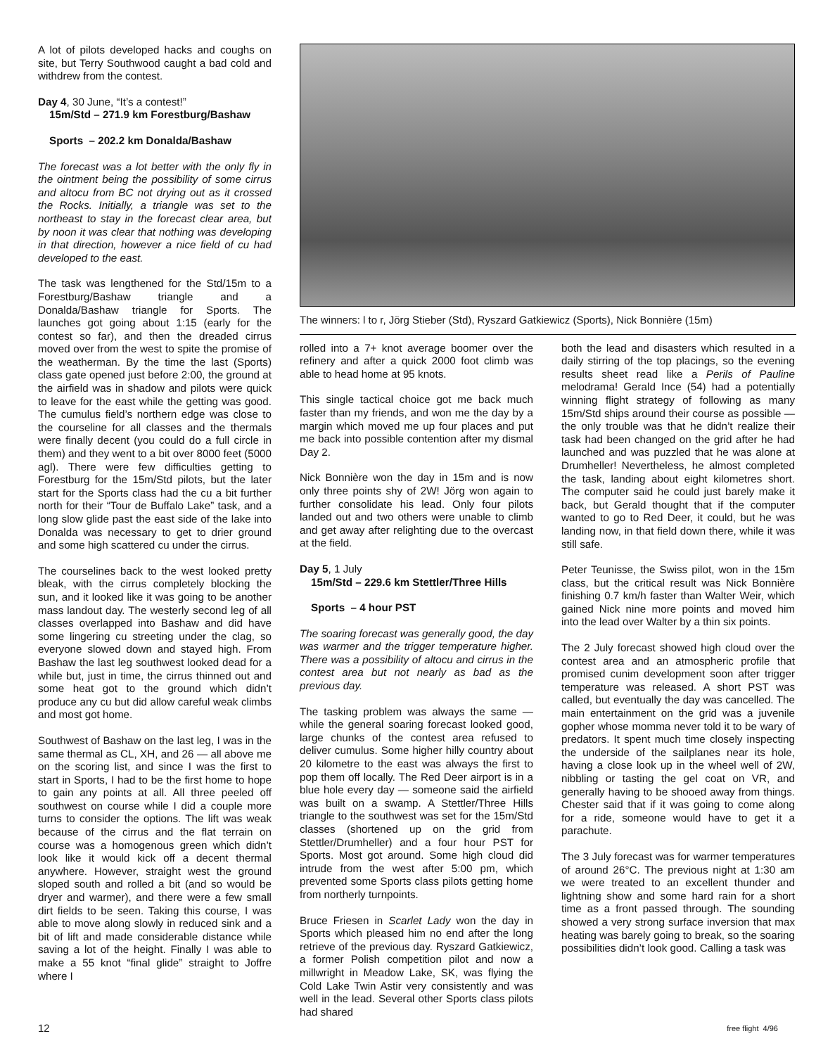A lot of pilots developed hacks and coughs on site, but Terry Southwood caught a bad cold and withdrew from the contest.
Day 4, 30 June, “It’s a contest!”
15m/Std – 271.9 km Forestburg/Bashaw
Sports – 202.2 km Donalda/Bashaw
The forecast was a lot better with the only fly in the ointment being the possibility of some cirrus and altocu from BC not drying out as it crossed the Rocks. Initially, a triangle was set to the northeast to stay in the forecast clear area, but by noon it was clear that nothing was developing in that direction, however a nice field of cu had developed to the east.
The task was lengthened for the Std/15m to a Forestburg/Bashaw triangle and a Donalda/Bashaw triangle for Sports. The launches got going about 1:15 (early for the contest so far), and then the dreaded cirrus moved over from the west to spite the promise of the weatherman. By the time the last (Sports) class gate opened just before 2:00, the ground at the airfield was in shadow and pilots were quick to leave for the east while the getting was good. The cumulus field’s northern edge was close to the courseline for all classes and the thermals were finally decent (you could do a full circle in them) and they went to a bit over 8000 feet (5000 agl). There were few difficulties getting to Forestburg for the 15m/Std pilots, but the later start for the Sports class had the cu a bit further north for their “Tour de Buffalo Lake” task, and a long slow glide past the east side of the lake into Donalda was necessary to get to drier ground and some high scattered cu under the cirrus.
The courselines back to the west looked pretty bleak, with the cirrus completely blocking the sun, and it looked like it was going to be another mass landout day. The westerly second leg of all classes overlapped into Bashaw and did have some lingering cu streeting under the clag, so everyone slowed down and stayed high. From Bashaw the last leg southwest looked dead for a while but, just in time, the cirrus thinned out and some heat got to the ground which didn’t produce any cu but did allow careful weak climbs and most got home.
Southwest of Bashaw on the last leg, I was in the same thermal as CL, XH, and 26 — all above me on the scoring list, and since I was the first to start in Sports, I had to be the first home to hope to gain any points at all. All three peeled off southwest on course while I did a couple more turns to consider the options. The lift was weak because of the cirrus and the flat terrain on course was a homogenous green which didn’t look like it would kick off a decent thermal anywhere. However, straight west the ground sloped south and rolled a bit (and so would be dryer and warmer), and there were a few small dirt fields to be seen. Taking this course, I was able to move along slowly in reduced sink and a bit of lift and made considerable distance while saving a lot of the height. Finally I was able to make a 55 knot “final glide” straight to Joffre where I
The winners: l to r, Jörg Stieber (Std), Ryszard Gatkiewicz (Sports), Nick Bonnière (15m)
rolled into a 7+ knot average boomer over the refinery and after a quick 2000 foot climb was able to head home at 95 knots.
This single tactical choice got me back much faster than my friends, and won me the day by a margin which moved me up four places and put me back into possible contention after my dismal Day 2.
Nick Bonnière won the day in 15m and is now only three points shy of 2W! Jörg won again to further consolidate his lead. Only four pilots landed out and two others were unable to climb and get away after relighting due to the overcast at the field.
Day 5, 1 July
15m/Std – 229.6 km Stettler/Three Hills
Sports – 4 hour PST
The soaring forecast was generally good, the day was warmer and the trigger temperature higher. There was a possibility of altocu and cirrus in the contest area but not nearly as bad as the previous day.
The tasking problem was always the same — while the general soaring forecast looked good, large chunks of the contest area refused to deliver cumulus. Some higher hilly country about 20 kilometre to the east was always the first to pop them off locally. The Red Deer airport is in a blue hole every day — someone said the airfield was built on a swamp. A Stettler/Three Hills triangle to the southwest was set for the 15m/Std classes (shortened up on the grid from Stettler/Drumheller) and a four hour PST for Sports. Most got around. Some high cloud did intrude from the west after 5:00 pm, which prevented some Sports class pilots getting home from northerly turnpoints.
Bruce Friesen in Scarlet Lady won the day in Sports which pleased him no end after the long retrieve of the previous day. Ryszard Gatkiewicz, a former Polish competition pilot and now a millwright in Meadow Lake, SK, was flying the Cold Lake Twin Astir very consistently and was well in the lead. Several other Sports class pilots had shared
both the lead and disasters which resulted in a daily stirring of the top placings, so the evening results sheet read like a Perils of Pauline melodrama! Gerald Ince (54) had a potentially winning flight strategy of following as many 15m/Std ships around their course as possible — the only trouble was that he didn’t realize their task had been changed on the grid after he had launched and was puzzled that he was alone at Drumheller! Nevertheless, he almost completed the task, landing about eight kilometres short. The computer said he could just barely make it back, but Gerald thought that if the computer wanted to go to Red Deer, it could, but he was landing now, in that field down there, while it was still safe.
Peter Teunisse, the Swiss pilot, won in the 15m class, but the critical result was Nick Bonnière finishing 0.7 km/h faster than Walter Weir, which gained Nick nine more points and moved him into the lead over Walter by a thin six points.
The 2 July forecast showed high cloud over the contest area and an atmospheric profile that promised cunim development soon after trigger temperature was released. A short PST was called, but eventually the day was cancelled. The main entertainment on the grid was a juvenile gopher whose momma never told it to be wary of predators. It spent much time closely inspecting the underside of the sailplanes near its hole, having a close look up in the wheel well of 2W, nibbling or tasting the gel coat on VR, and generally having to be shooed away from things. Chester said that if it was going to come along for a ride, someone would have to get it a parachute.
The 3 July forecast was for warmer temperatures of around 26°C. The previous night at 1:30 am we were treated to an excellent thunder and lightning show and some hard rain for a short time as a front passed through. The sounding showed a very strong surface inversion that max heating was barely going to break, so the soaring possibilities didn’t look good. Calling a task was
12 free flight 4/96